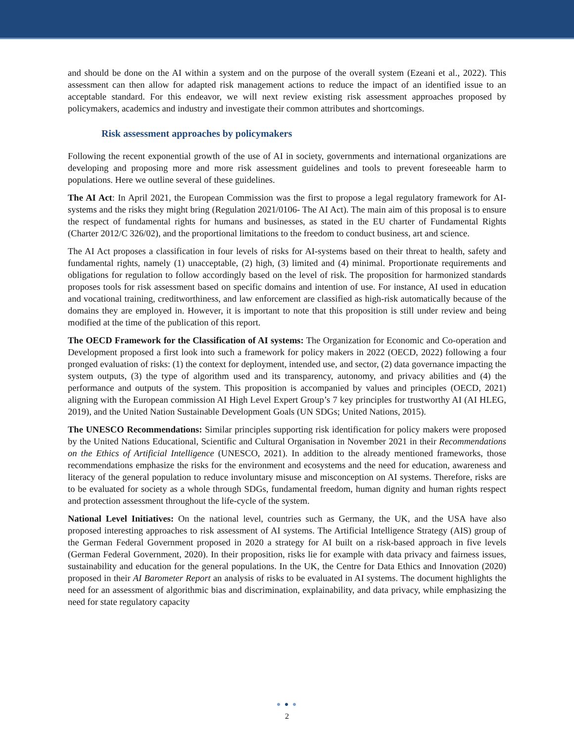and should be done on the AI within a system and on the purpose of the overall system (Ezeani et al., 2022). This assessment can then allow for adapted risk management actions to reduce the impact of an identified issue to an acceptable standard. For this endeavor, we will next review existing risk assessment approaches proposed by policymakers, academics and industry and investigate their common attributes and shortcomings.
Risk assessment approaches by policymakers
Following the recent exponential growth of the use of AI in society, governments and international organizations are developing and proposing more and more risk assessment guidelines and tools to prevent foreseeable harm to populations. Here we outline several of these guidelines.
The AI Act: In April 2021, the European Commission was the first to propose a legal regulatory framework for AI-systems and the risks they might bring (Regulation 2021/0106- The AI Act). The main aim of this proposal is to ensure the respect of fundamental rights for humans and businesses, as stated in the EU charter of Fundamental Rights (Charter 2012/C 326/02), and the proportional limitations to the freedom to conduct business, art and science.
The AI Act proposes a classification in four levels of risks for AI-systems based on their threat to health, safety and fundamental rights, namely (1) unacceptable, (2) high, (3) limited and (4) minimal. Proportionate requirements and obligations for regulation to follow accordingly based on the level of risk. The proposition for harmonized standards proposes tools for risk assessment based on specific domains and intention of use. For instance, AI used in education and vocational training, creditworthiness, and law enforcement are classified as high-risk automatically because of the domains they are employed in. However, it is important to note that this proposition is still under review and being modified at the time of the publication of this report.
The OECD Framework for the Classification of AI systems: The Organization for Economic and Co-operation and Development proposed a first look into such a framework for policy makers in 2022 (OECD, 2022) following a four pronged evaluation of risks: (1) the context for deployment, intended use, and sector, (2) data governance impacting the system outputs, (3) the type of algorithm used and its transparency, autonomy, and privacy abilities and (4) the performance and outputs of the system. This proposition is accompanied by values and principles (OECD, 2021) aligning with the European commission AI High Level Expert Group’s 7 key principles for trustworthy AI (AI HLEG, 2019), and the United Nation Sustainable Development Goals (UN SDGs; United Nations, 2015).
The UNESCO Recommendations: Similar principles supporting risk identification for policy makers were proposed by the United Nations Educational, Scientific and Cultural Organisation in November 2021 in their Recommendations on the Ethics of Artificial Intelligence (UNESCO, 2021). In addition to the already mentioned frameworks, those recommendations emphasize the risks for the environment and ecosystems and the need for education, awareness and literacy of the general population to reduce involuntary misuse and misconception on AI systems. Therefore, risks are to be evaluated for society as a whole through SDGs, fundamental freedom, human dignity and human rights respect and protection assessment throughout the life-cycle of the system.
National Level Initiatives: On the national level, countries such as Germany, the UK, and the USA have also proposed interesting approaches to risk assessment of AI systems. The Artificial Intelligence Strategy (AIS) group of the German Federal Government proposed in 2020 a strategy for AI built on a risk-based approach in five levels (German Federal Government, 2020). In their proposition, risks lie for example with data privacy and fairness issues, sustainability and education for the general populations. In the UK, the Centre for Data Ethics and Innovation (2020) proposed in their AI Barometer Report an analysis of risks to be evaluated in AI systems. The document highlights the need for an assessment of algorithmic bias and discrimination, explainability, and data privacy, while emphasizing the need for state regulatory capacity
● ● ●
2